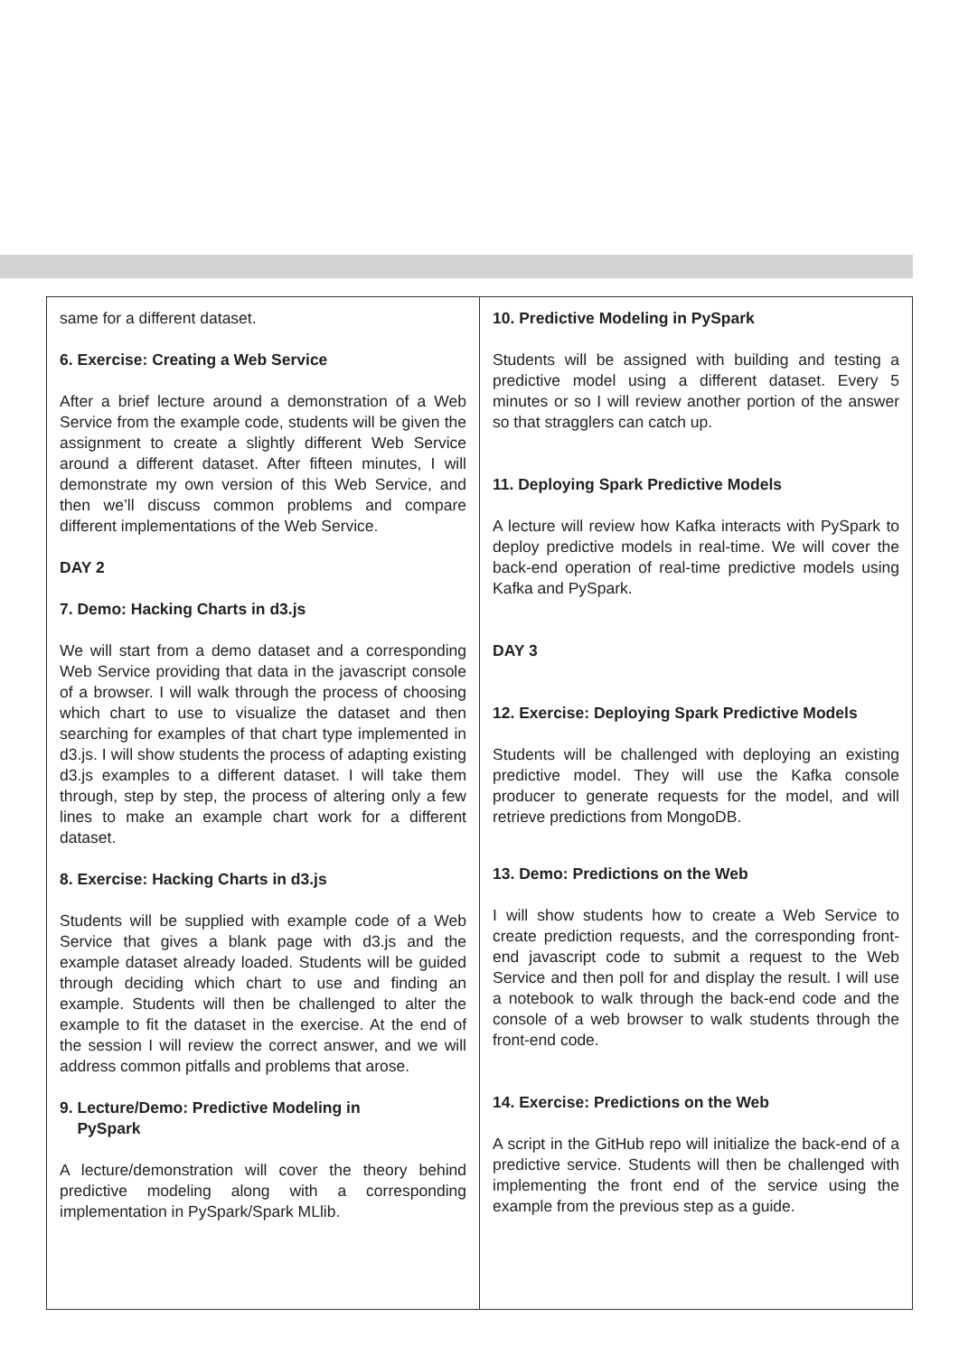| same for a different dataset. 6. Exercise: Creating a Web Service After a brief lecture around a demonstration of a Web Service from the example code, students will be given the assignment to create a slightly different Web Service around a different dataset. After fifteen minutes, I will demonstrate my own version of this Web Service, and then we’ll discuss common problems and compare different implementations of the Web Service. DAY 2 7. Demo: Hacking Charts in d3.js We will start from a demo dataset and a corresponding Web Service providing that data in the javascript console of a browser. I will walk through the process of choosing which chart to use to visualize the dataset and then searching for examples of that chart type implemented in d3.js. I will show students the process of adapting existing d3.js examples to a different dataset. I will take them through, step by step, the process of altering only a few lines to make an example chart work for a different dataset. 8. Exercise: Hacking Charts in d3.js Students will be supplied with example code of a Web Service that gives a blank page with d3.js and the example dataset already loaded. Students will be guided through deciding which chart to use and finding an example. Students will then be challenged to alter the example to fit the dataset in the exercise. At the end of the session I will review the correct answer, and we will address common pitfalls and problems that arose. 9. Lecture/Demo: Predictive Modeling in PySpark A lecture/demonstration will cover the theory behind predictive modeling along with a corresponding implementation in PySpark/Spark MLlib. | 10. Predictive Modeling in PySpark Students will be assigned with building and testing a predictive model using a different dataset. Every 5 minutes or so I will review another portion of the answer so that stragglers can catch up. 11. Deploying Spark Predictive Models A lecture will review how Kafka interacts with PySpark to deploy predictive models in real-time. We will cover the back-end operation of real-time predictive models using Kafka and PySpark. DAY 3 12. Exercise: Deploying Spark Predictive Models Students will be challenged with deploying an existing predictive model. They will use the Kafka console producer to generate requests for the model, and will retrieve predictions from MongoDB. 13. Demo: Predictions on the Web I will show students how to create a Web Service to create prediction requests, and the corresponding front-end javascript code to submit a request to the Web Service and then poll for and display the result. I will use a notebook to walk through the back-end code and the console of a web browser to walk students through the front-end code. 14. Exercise: Predictions on the Web A script in the GitHub repo will initialize the back-end of a predictive service. Students will then be challenged with implementing the front end of the service using the example from the previous step as a guide. |